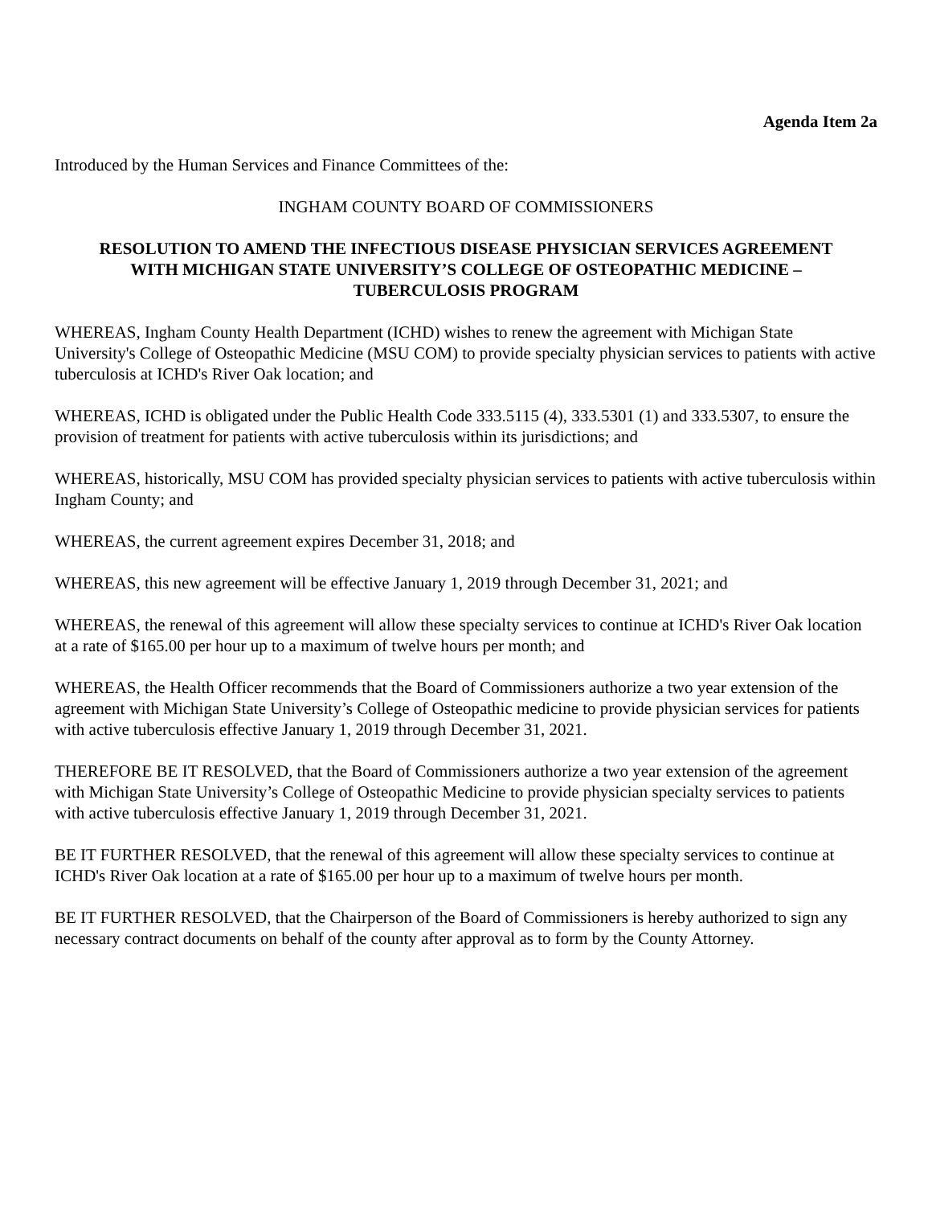Agenda Item 2a
Introduced by the Human Services and Finance Committees of the:
INGHAM COUNTY BOARD OF COMMISSIONERS
RESOLUTION TO AMEND THE INFECTIOUS DISEASE PHYSICIAN SERVICES AGREEMENT
WITH MICHIGAN STATE UNIVERSITY’S COLLEGE OF OSTEOPATHIC MEDICINE –
TUBERCULOSIS PROGRAM
WHEREAS, Ingham County Health Department (ICHD) wishes to renew the agreement with Michigan State University's College of Osteopathic Medicine (MSU COM) to provide specialty physician services to patients with active tuberculosis at ICHD's River Oak location; and
WHEREAS, ICHD is obligated under the Public Health Code 333.5115 (4), 333.5301 (1) and 333.5307, to ensure the provision of treatment for patients with active tuberculosis within its jurisdictions; and
WHEREAS, historically, MSU COM has provided specialty physician services to patients with active tuberculosis within Ingham County; and
WHEREAS, the current agreement expires December 31, 2018; and
WHEREAS, this new agreement will be effective January 1, 2019 through December 31, 2021; and
WHEREAS, the renewal of this agreement will allow these specialty services to continue at ICHD's River Oak location at a rate of $165.00 per hour up to a maximum of twelve hours per month; and
WHEREAS, the Health Officer recommends that the Board of Commissioners authorize a two year extension of the agreement with Michigan State University’s College of Osteopathic medicine to provide physician services for patients with active tuberculosis effective January 1, 2019 through December 31, 2021.
THEREFORE BE IT RESOLVED, that the Board of Commissioners authorize a two year extension of the agreement with Michigan State University’s College of Osteopathic Medicine to provide physician specialty services to patients with active tuberculosis effective January 1, 2019 through December 31, 2021.
BE IT FURTHER RESOLVED, that the renewal of this agreement will allow these specialty services to continue at ICHD's River Oak location at a rate of $165.00 per hour up to a maximum of twelve hours per month.
BE IT FURTHER RESOLVED, that the Chairperson of the Board of Commissioners is hereby authorized to sign any necessary contract documents on behalf of the county after approval as to form by the County Attorney.